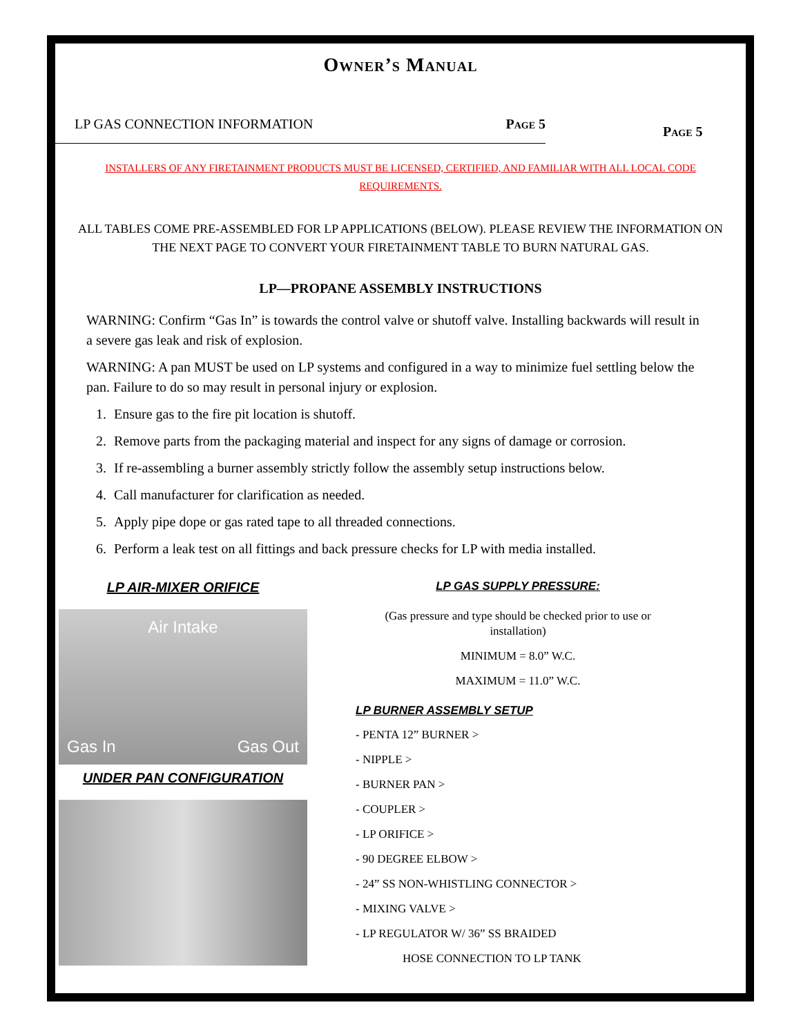Owner’s Manual
LP GAS CONNECTION INFORMATION Page 5
Page 5
INSTALLERS OF ANY FIRETAINMENT PRODUCTS MUST BE LICENSED, CERTIFIED, AND FAMILIAR WITH ALL LOCAL CODE REQUIREMENTS.
ALL TABLES COME PRE-ASSEMBLED FOR LP APPLICATIONS (BELOW). PLEASE REVIEW THE INFORMATION ON THE NEXT PAGE TO CONVERT YOUR FIRETAINMENT TABLE TO BURN NATURAL GAS.
LP—PROPANE ASSEMBLY INSTRUCTIONS
WARNING: Confirm “Gas In” is towards the control valve or shutoff valve. Installing backwards will result in a severe gas leak and risk of explosion.
WARNING: A pan MUST be used on LP systems and configured in a way to minimize fuel settling below the pan. Failure to do so may result in personal injury or explosion.
1. Ensure gas to the fire pit location is shutoff.
2. Remove parts from the packaging material and inspect for any signs of damage or corrosion.
3. If re-assembling a burner assembly strictly follow the assembly setup instructions below.
4. Call manufacturer for clarification as needed.
5. Apply pipe dope or gas rated tape to all threaded connections.
6. Perform a leak test on all fittings and back pressure checks for LP with media installed.
LP AIR-MIXER ORIFICE
Air Intake
Gas In Gas Out
UNDER PAN CONFIGURATION
LP GAS SUPPLY PRESSURE:
(Gas pressure and type should be checked prior to use or installation)
MINIMUM = 8.0” W.C.
MAXIMUM = 11.0” W.C.
LP BURNER ASSEMBLY SETUP
- PENTA 12” BURNER >
- NIPPLE >
- BURNER PAN >
- COUPLER >
- LP ORIFICE >
- 90 DEGREE ELBOW >
- 24” SS NON-WHISTLING CONNECTOR >
- MIXING VALVE >
- LP REGULATOR W/ 36” SS BRAIDED
HOSE CONNECTION TO LP TANK